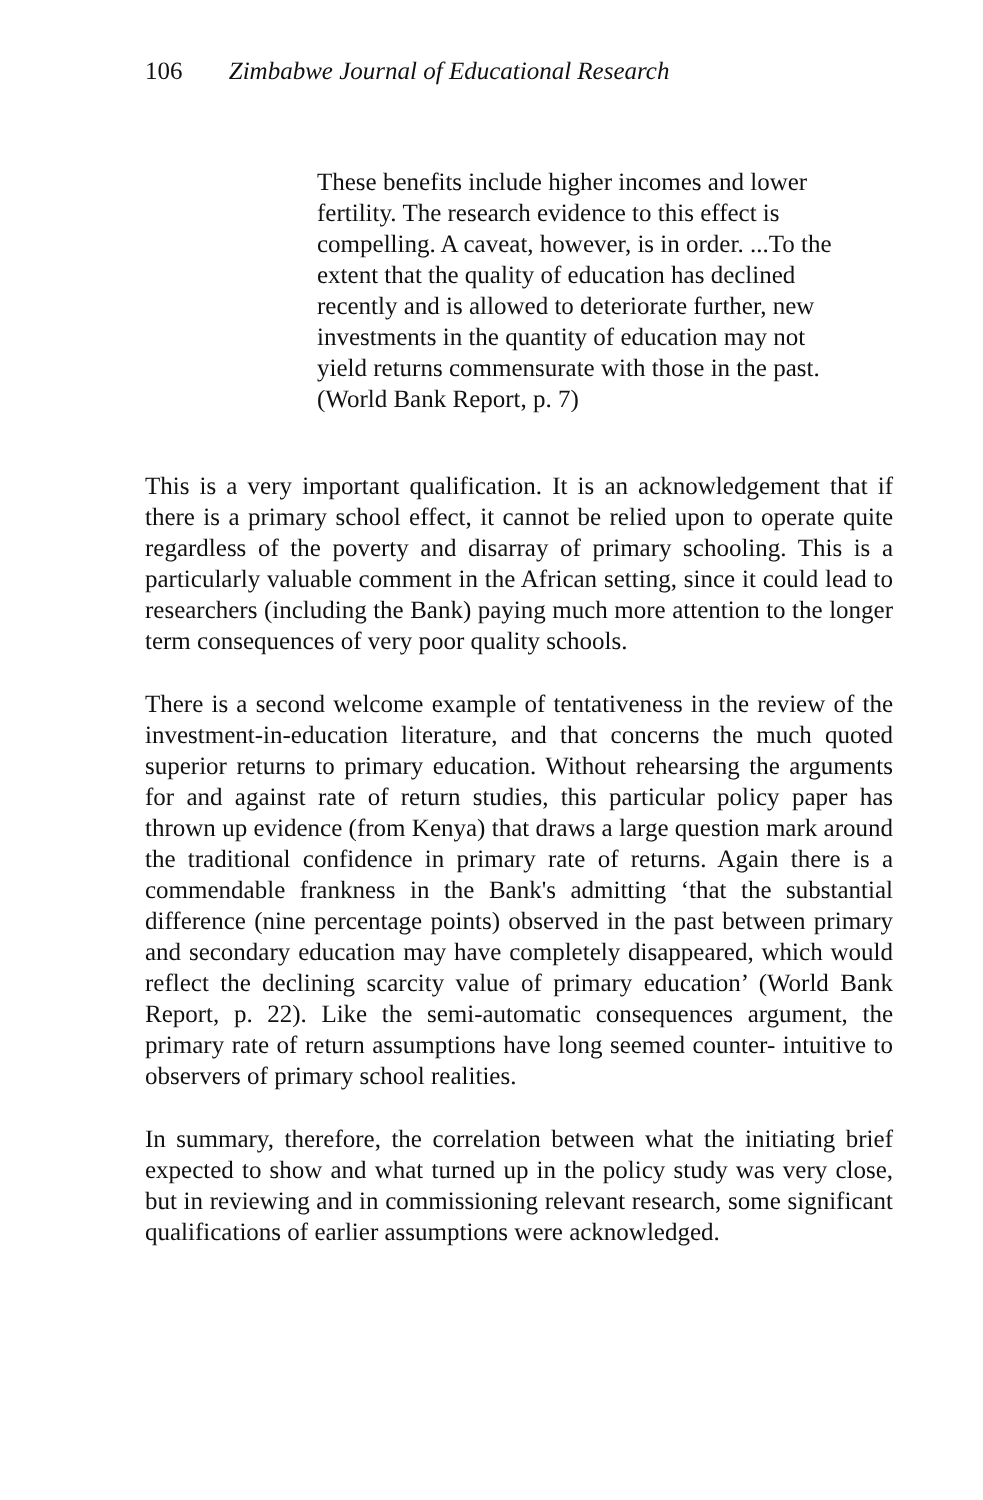106 Zimbabwe Journal of Educational Research
These benefits include higher incomes and lower fertility. The research evidence to this effect is compelling. A caveat, however, is in order. ...To the extent that the quality of education has declined recently and is allowed to deteriorate further, new investments in the quantity of education may not yield returns commensurate with those in the past. (World Bank Report, p. 7)
This is a very important qualification. It is an acknowledgement that if there is a primary school effect, it cannot be relied upon to operate quite regardless of the poverty and disarray of primary schooling. This is a particularly valuable comment in the African setting, since it could lead to researchers (including the Bank) paying much more attention to the longer term consequences of very poor quality schools.
There is a second welcome example of tentativeness in the review of the investment-in-education literature, and that concerns the much quoted superior returns to primary education. Without rehearsing the arguments for and against rate of return studies, this particular policy paper has thrown up evidence (from Kenya) that draws a large question mark around the traditional confidence in primary rate of returns. Again there is a commendable frankness in the Bank's admitting ‘that the substantial difference (nine percentage points) observed in the past between primary and secondary education may have completely disappeared, which would reflect the declining scarcity value of primary education’ (World Bank Report, p. 22). Like the semi-automatic consequences argument, the primary rate of return assumptions have long seemed counter- intuitive to observers of primary school realities.
In summary, therefore, the correlation between what the initiating brief expected to show and what turned up in the policy study was very close, but in reviewing and in commissioning relevant research, some significant qualifications of earlier assumptions were acknowledged.